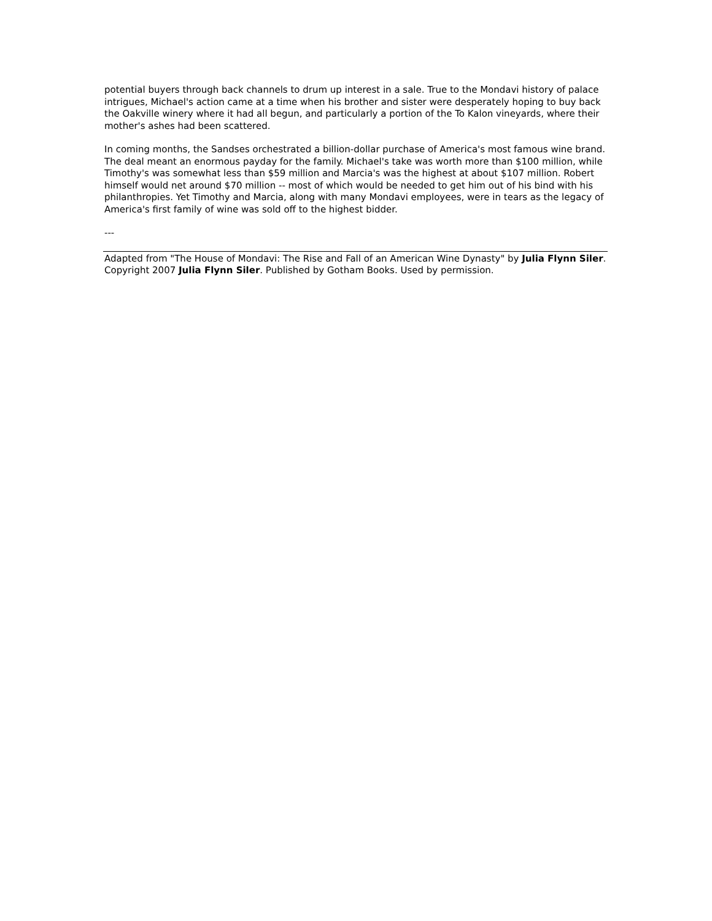potential buyers through back channels to drum up interest in a sale. True to the Mondavi history of palace intrigues, Michael's action came at a time when his brother and sister were desperately hoping to buy back the Oakville winery where it had all begun, and particularly a portion of the To Kalon vineyards, where their mother's ashes had been scattered.
In coming months, the Sandses orchestrated a billion-dollar purchase of America's most famous wine brand. The deal meant an enormous payday for the family. Michael's take was worth more than $100 million, while Timothy's was somewhat less than $59 million and Marcia's was the highest at about $107 million. Robert himself would net around $70 million -- most of which would be needed to get him out of his bind with his philanthropies. Yet Timothy and Marcia, along with many Mondavi employees, were in tears as the legacy of America's first family of wine was sold off to the highest bidder.
---
Adapted from "The House of Mondavi: The Rise and Fall of an American Wine Dynasty" by Julia Flynn Siler. Copyright 2007 Julia Flynn Siler. Published by Gotham Books. Used by permission.